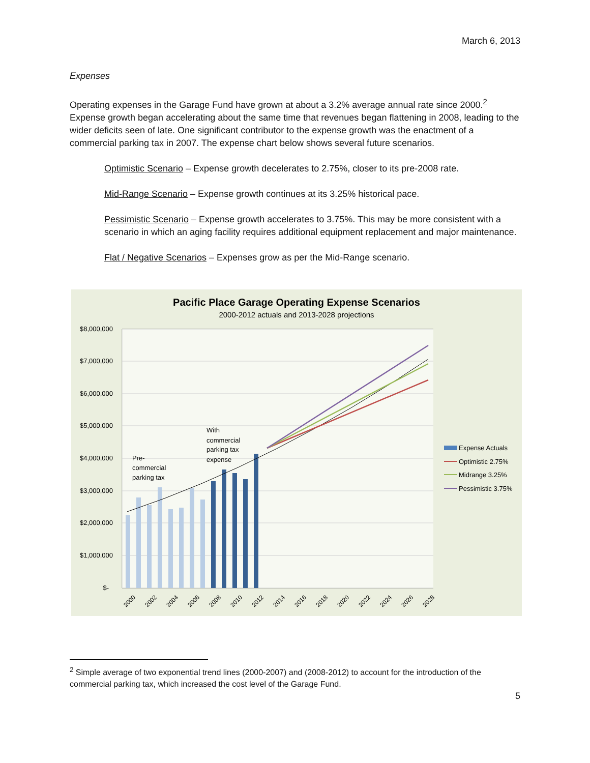March 6, 2013
Expenses
Operating expenses in the Garage Fund have grown at about a 3.2% average annual rate since 2000.<sup>2</sup> Expense growth began accelerating about the same time that revenues began flattening in 2008, leading to the wider deficits seen of late. One significant contributor to the expense growth was the enactment of a commercial parking tax in 2007. The expense chart below shows several future scenarios.
Optimistic Scenario – Expense growth decelerates to 2.75%, closer to its pre-2008 rate.
Mid-Range Scenario – Expense growth continues at its 3.25% historical pace.
Pessimistic Scenario – Expense growth accelerates to 3.75%. This may be more consistent with a scenario in which an aging facility requires additional equipment replacement and major maintenance.
Flat / Negative Scenarios – Expenses grow as per the Mid-Range scenario.
Pacific Place Garage Operating Expense Scenarios
2000-2012 actuals and 2013-2028 projections
$8,000,000
$7,000,000
$6,000,000
$5,000,000
$4,000,000
$3,000,000
$2,000,000
$1,000,000
$-
Pre-
commercial
parking tax
With
commercial
parking tax
expense
2000
2002
2004
2006
2008
2010
2012
2014
2016
2018
2020
2022
2024
2026
2028
Expense Actuals
Optimistic 2.75%
Midrange 3.25%
Pessimistic 3.75%
<sup>2</sup> Simple average of two exponential trend lines (2000-2007) and (2008-2012) to account for the introduction of the commercial parking tax, which increased the cost level of the Garage Fund.
5